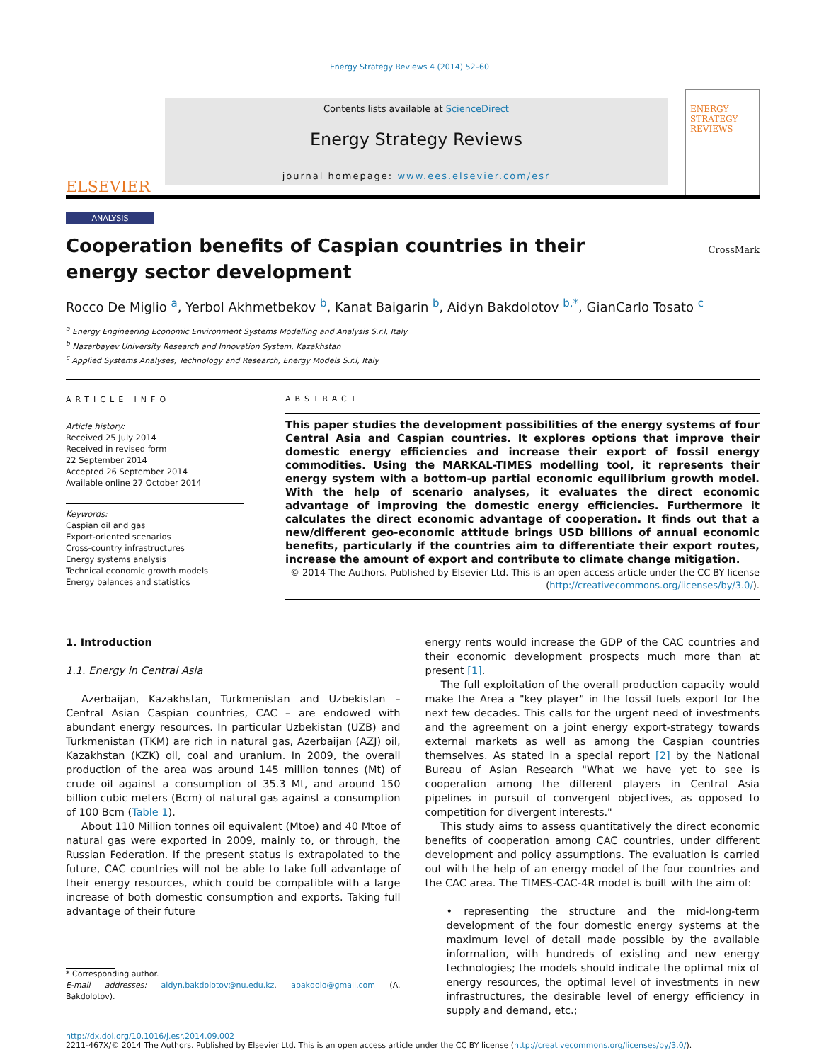Energy Strategy Reviews 4 (2014) 52–60
ELSEVIER
Contents lists available at ScienceDirect
Energy Strategy Reviews
journal homepage: www.ees.elsevier.com/esr
ENERGY STRATEGY REVIEWS
ANALYSIS
Cooperation benefits of Caspian countries in their energy sector development
CrossMark
Rocco De Miglio <sup>a</sup>, Yerbol Akhmetbekov <sup>b</sup>, Kanat Baigarin <sup>b</sup>, Aidyn Bakdolotov <sup>b,*</sup>, GianCarlo Tosato <sup>c</sup>
<sup>a</sup> Energy Engineering Economic Environment Systems Modelling and Analysis S.r.l, Italy
<sup>b</sup> Nazarbayev University Research and Innovation System, Kazakhstan
<sup>c</sup> Applied Systems Analyses, Technology and Research, Energy Models S.r.l, Italy
ARTICLE INFO
Article history:
Received 25 July 2014
Received in revised form
22 September 2014
Accepted 26 September 2014
Available online 27 October 2014
Keywords:
Caspian oil and gas
Export-oriented scenarios
Cross-country infrastructures
Energy systems analysis
Technical economic growth models
Energy balances and statistics
ABSTRACT
This paper studies the development possibilities of the energy systems of four Central Asia and Caspian countries. It explores options that improve their domestic energy efficiencies and increase their export of fossil energy commodities. Using the MARKAL-TIMES modelling tool, it represents their energy system with a bottom-up partial economic equilibrium growth model. With the help of scenario analyses, it evaluates the direct economic advantage of improving the domestic energy efficiencies. Furthermore it calculates the direct economic advantage of cooperation. It finds out that a new/different geo-economic attitude brings USD billions of annual economic benefits, particularly if the countries aim to differentiate their export routes, increase the amount of export and contribute to climate change mitigation.
© 2014 The Authors. Published by Elsevier Ltd. This is an open access article under the CC BY license (http://creativecommons.org/licenses/by/3.0/).
1. Introduction
1.1. Energy in Central Asia
Azerbaijan, Kazakhstan, Turkmenistan and Uzbekistan – Central Asian Caspian countries, CAC – are endowed with abundant energy resources. In particular Uzbekistan (UZB) and Turkmenistan (TKM) are rich in natural gas, Azerbaijan (AZJ) oil, Kazakhstan (KZK) oil, coal and uranium. In 2009, the overall production of the area was around 145 million tonnes (Mt) of crude oil against a consumption of 35.3 Mt, and around 150 billion cubic meters (Bcm) of natural gas against a consumption of 100 Bcm (Table 1).
About 110 Million tonnes oil equivalent (Mtoe) and 40 Mtoe of natural gas were exported in 2009, mainly to, or through, the Russian Federation. If the present status is extrapolated to the future, CAC countries will not be able to take full advantage of their energy resources, which could be compatible with a large increase of both domestic consumption and exports. Taking full advantage of their future
* Corresponding author.
E-mail addresses: aidyn.bakdolotov@nu.edu.kz, abakdolo@gmail.com (A. Bakdolotov).
energy rents would increase the GDP of the CAC countries and their economic development prospects much more than at present [1].
The full exploitation of the overall production capacity would make the Area a "key player" in the fossil fuels export for the next few decades. This calls for the urgent need of investments and the agreement on a joint energy export-strategy towards external markets as well as among the Caspian countries themselves. As stated in a special report [2] by the National Bureau of Asian Research "What we have yet to see is cooperation among the different players in Central Asia pipelines in pursuit of convergent objectives, as opposed to competition for divergent interests."
This study aims to assess quantitatively the direct economic benefits of cooperation among CAC countries, under different development and policy assumptions. The evaluation is carried out with the help of an energy model of the four countries and the CAC area. The TIMES-CAC-4R model is built with the aim of:
• representing the structure and the mid-long-term development of the four domestic energy systems at the maximum level of detail made possible by the available information, with hundreds of existing and new energy technologies; the models should indicate the optimal mix of energy resources, the optimal level of investments in new infrastructures, the desirable level of energy efficiency in supply and demand, etc.;
http://dx.doi.org/10.1016/j.esr.2014.09.002
2211-467X/© 2014 The Authors. Published by Elsevier Ltd. This is an open access article under the CC BY license (http://creativecommons.org/licenses/by/3.0/).